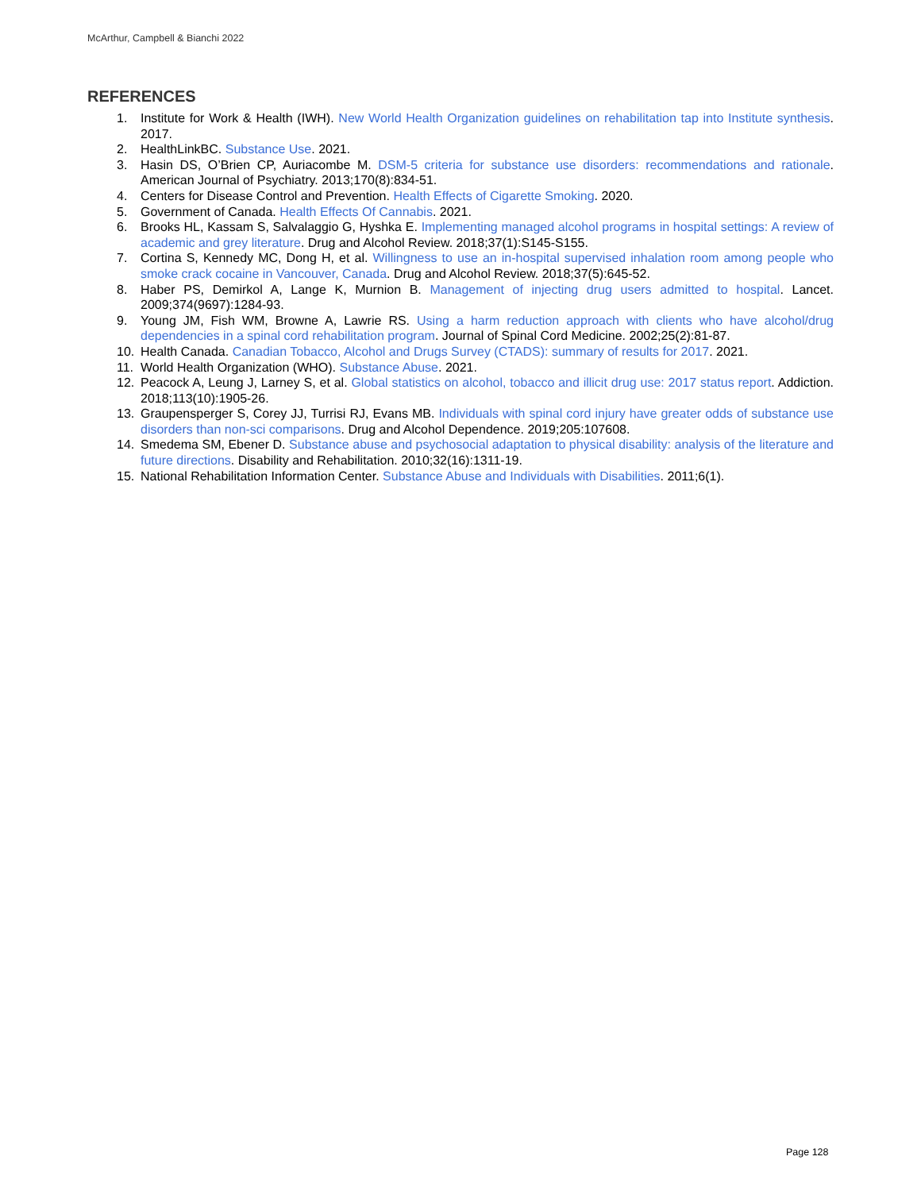McArthur, Campbell & Bianchi 2022
REFERENCES
1. Institute for Work & Health (IWH). New World Health Organization guidelines on rehabilitation tap into Institute synthesis. 2017.
2. HealthLinkBC. Substance Use. 2021.
3. Hasin DS, O’Brien CP, Auriacombe M. DSM-5 criteria for substance use disorders: recommendations and rationale. American Journal of Psychiatry. 2013;170(8):834-51.
4. Centers for Disease Control and Prevention. Health Effects of Cigarette Smoking. 2020.
5. Government of Canada. Health Effects Of Cannabis. 2021.
6. Brooks HL, Kassam S, Salvalaggio G, Hyshka E. Implementing managed alcohol programs in hospital settings: A review of academic and grey literature. Drug and Alcohol Review. 2018;37(1):S145-S155.
7. Cortina S, Kennedy MC, Dong H, et al. Willingness to use an in-hospital supervised inhalation room among people who smoke crack cocaine in Vancouver, Canada. Drug and Alcohol Review. 2018;37(5):645-52.
8. Haber PS, Demirkol A, Lange K, Murnion B. Management of injecting drug users admitted to hospital. Lancet. 2009;374(9697):1284-93.
9. Young JM, Fish WM, Browne A, Lawrie RS. Using a harm reduction approach with clients who have alcohol/drug dependencies in a spinal cord rehabilitation program. Journal of Spinal Cord Medicine. 2002;25(2):81-87.
10. Health Canada. Canadian Tobacco, Alcohol and Drugs Survey (CTADS): summary of results for 2017. 2021.
11. World Health Organization (WHO). Substance Abuse. 2021.
12. Peacock A, Leung J, Larney S, et al. Global statistics on alcohol, tobacco and illicit drug use: 2017 status report. Addiction. 2018;113(10):1905-26.
13. Graupensperger S, Corey JJ, Turrisi RJ, Evans MB. Individuals with spinal cord injury have greater odds of substance use disorders than non-sci comparisons. Drug and Alcohol Dependence. 2019;205:107608.
14. Smedema SM, Ebener D. Substance abuse and psychosocial adaptation to physical disability: analysis of the literature and future directions. Disability and Rehabilitation. 2010;32(16):1311-19.
15. National Rehabilitation Information Center. Substance Abuse and Individuals with Disabilities. 2011;6(1).
Page 128